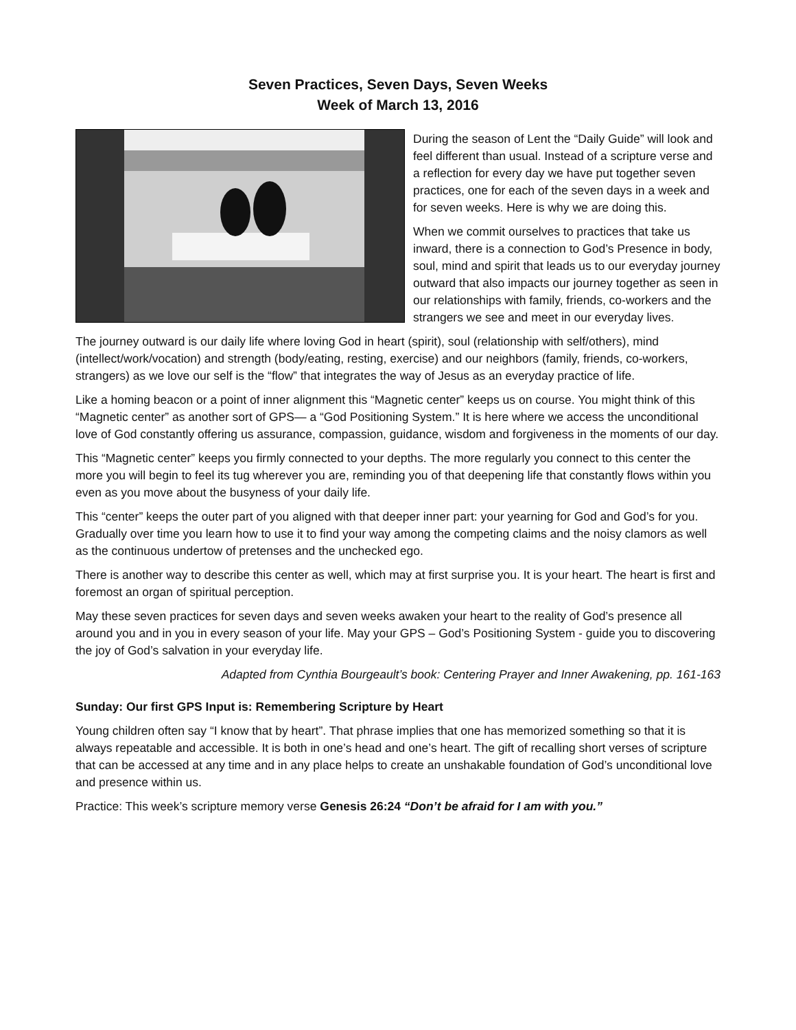Seven Practices, Seven Days, Seven Weeks
Week of March 13, 2016
During the season of Lent the “Daily Guide” will look and feel different than usual. Instead of a scripture verse and a reflection for every day we have put together seven practices, one for each of the seven days in a week and for seven weeks. Here is why we are doing this.
When we commit ourselves to practices that take us inward, there is a connection to God’s Presence in body, soul, mind and spirit that leads us to our everyday journey outward that also impacts our journey together as seen in our relationships with family, friends, co-workers and the strangers we see and meet in our everyday lives.
The journey outward is our daily life where loving God in heart (spirit), soul (relationship with self/others), mind (intellect/work/vocation) and strength (body/eating, resting, exercise) and our neighbors (family, friends, co-workers, strangers) as we love our self is the “flow” that integrates the way of Jesus as an everyday practice of life.
Like a homing beacon or a point of inner alignment this “Magnetic center” keeps us on course. You might think of this “Magnetic center” as another sort of GPS— a “God Positioning System.” It is here where we access the unconditional love of God constantly offering us assurance, compassion, guidance, wisdom and forgiveness in the moments of our day.
This “Magnetic center” keeps you firmly connected to your depths. The more regularly you connect to this center the more you will begin to feel its tug wherever you are, reminding you of that deepening life that constantly flows within you even as you move about the busyness of your daily life.
This “center” keeps the outer part of you aligned with that deeper inner part: your yearning for God and God’s for you. Gradually over time you learn how to use it to find your way among the competing claims and the noisy clamors as well as the continuous undertow of pretenses and the unchecked ego.
There is another way to describe this center as well, which may at first surprise you. It is your heart. The heart is first and foremost an organ of spiritual perception.
May these seven practices for seven days and seven weeks awaken your heart to the reality of God’s presence all around you and in you in every season of your life. May your GPS – God’s Positioning System - guide you to discovering the joy of God’s salvation in your everyday life.
Adapted from Cynthia Bourgeault’s book: Centering Prayer and Inner Awakening, pp. 161-163
Sunday: Our first GPS Input is: Remembering Scripture by Heart
Young children often say “I know that by heart”. That phrase implies that one has memorized something so that it is always repeatable and accessible. It is both in one’s head and one’s heart. The gift of recalling short verses of scripture that can be accessed at any time and in any place helps to create an unshakable foundation of God’s unconditional love and presence within us.
Practice: This week’s scripture memory verse Genesis 26:24 “Don’t be afraid for I am with you.”